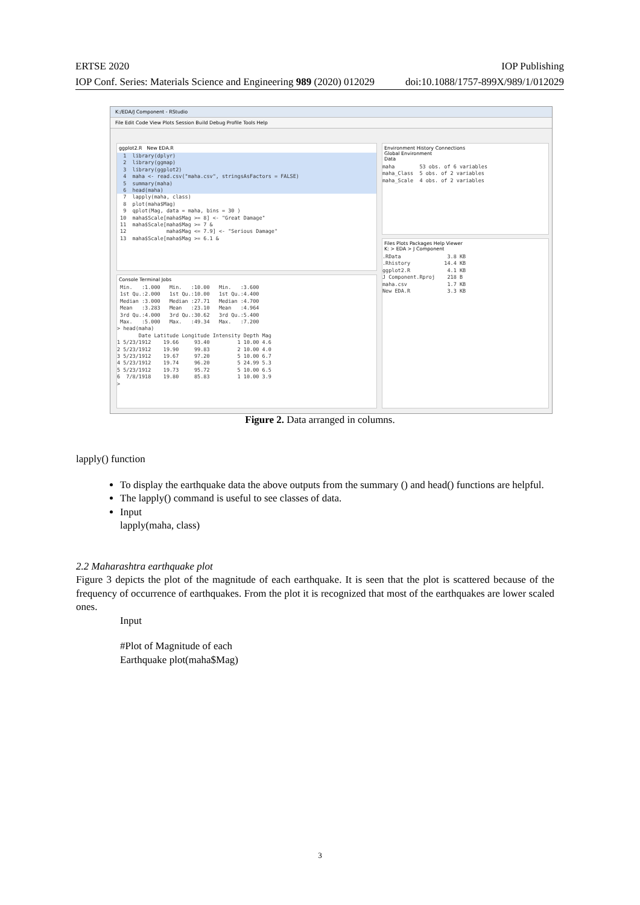ERTSE 2020 IOP Publishing
IOP Conf. Series: Materials Science and Engineering 989 (2020) 012029 doi:10.1088/1757-899X/989/1/012029
K:/EDA/J Component - RStudio
File Edit Code View Plots Session Build Debug Profile Tools Help
ggplot2.R New EDA.R
  1  library(dplyr)
  2  library(ggmap)
  3  library(ggplot2)
  4  maha <- read.csv("maha.csv", stringsAsFactors = FALSE)
  5  summary(maha)
  6  head(maha)
  7  lapply(maha, class)
  8  plot(maha$Mag)
  9  qplot(Mag, data = maha, bins = 30 )
 10  maha$Scale[maha$Mag >= 8] <- "Great Damage"
 11  maha$Scale[maha$Mag >= 7 &
 12             maha$Mag <= 7.9] <- "Serious Damage"
 13  maha$Scale[maha$Mag >= 6.1 &
Console Terminal Jobs
 Min.   :1.000   Min.   :10.00   Min.   :3.600
 1st Qu.:2.000   1st Qu.:10.00   1st Qu.:4.400
 Median :3.000   Median :27.71   Median :4.700
 Mean   :3.283   Mean   :23.10   Mean   :4.964
 3rd Qu.:4.000   3rd Qu.:30.62   3rd Qu.:5.400
 Max.   :5.000   Max.   :49.34   Max.   :7.200
> head(maha)
       Date Latitude Longitude Intensity Depth Mag
1 5/23/1912    19.66     93.40         1 10.00 4.6
2 5/23/1912    19.90     99.83         2 10.00 4.0
3 5/23/1912    19.67     97.20         5 10.00 6.7
4 5/23/1912    19.74     96.20         5 24.99 5.3
5 5/23/1912    19.73     95.72         5 10.00 6.5
6  7/8/1918    19.80     85.83         1 10.00 3.9
>
Environment History Connections
Global Environment
Data
maha        53 obs. of 6 variables
maha_Class  5 obs. of 2 variables
maha_Scale  4 obs. of 2 variables
Files Plots Packages Help Viewer
K: > EDA > J Component
.RData               3.8 KB
.Rhistory           14.4 KB
ggplot2.R            4.1 KB
J Component.Rproj    218 B
maha.csv             1.7 KB
New EDA.R            3.3 KB
Figure 2. Data arranged in columns.
lapply() function
To display the earthquake data the above outputs from the summary () and head() functions are helpful.
The lapply() command is useful to see classes of data.
Input
lapply(maha, class)
2.2 Maharashtra earthquake plot
Figure 3 depicts the plot of the magnitude of each earthquake. It is seen that the plot is scattered because of the frequency of occurrence of earthquakes. From the plot it is recognized that most of the earthquakes are lower scaled ones.
Input
#Plot of Magnitude of each
Earthquake plot(maha$Mag)
3